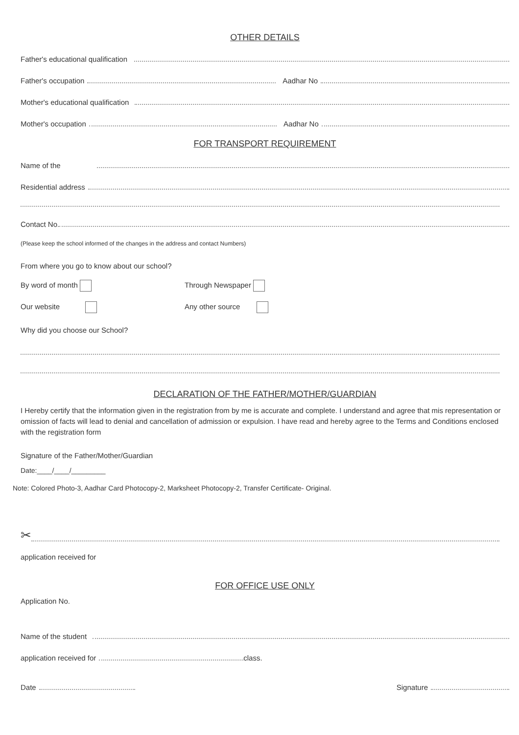OTHER DETAILS
Father's educational qualification
Father's occupation Aadhar No
Mother's educational qualification
Mother's occupation Aadhar No
FOR TRANSPORT REQUIREMENT
Name of the
Residential address
Contact No.
(Please keep the school informed of the changes in the address and contact Numbers)
From where you go to know about our school?
By word of month Through Newspaper
Our website Any other source
Why did you choose our School?
DECLARATION OF THE FATHER/MOTHER/GUARDIAN
I Hereby certify that the information given in the registration from by me is accurate and complete. I understand and agree that mis representation or omission of facts will lead to denial and cancellation of admission or expulsion. I have read and hereby agree to the Terms and Conditions enclosed with the registration form
Signature of the Father/Mother/Guardian
Date:____/____/_________
Note: Colored Photo-3, Aadhar Card Photocopy-2, Marksheet Photocopy-2, Transfer Certificate- Original.
✂
application received for
FOR OFFICE USE ONLY
Application No.
Name of the student
application received for class.
Date Signature